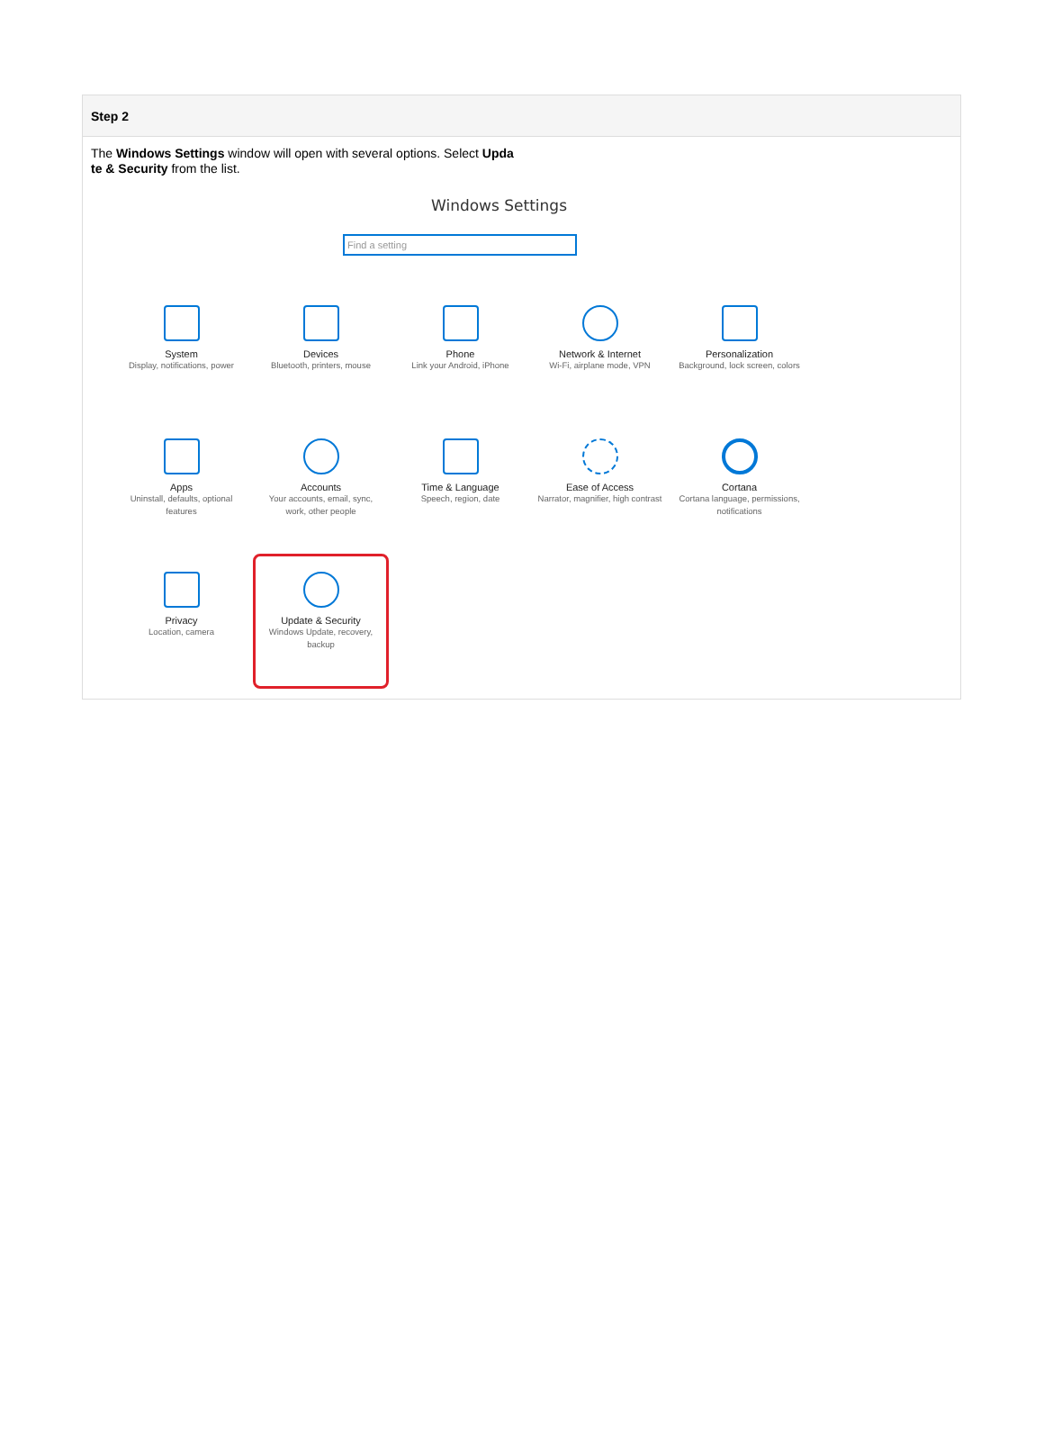Step 2
The Windows Settings window will open with several options. Select Upda te & Security from the list.
Windows Settings
Find a setting
System
Display, notifications, power
Devices
Bluetooth, printers, mouse
Phone
Link your Android, iPhone
Network & Internet
Wi-Fi, airplane mode, VPN
Personalization
Background, lock screen, colors
Apps
Uninstall, defaults, optional features
Accounts
Your accounts, email, sync, work, other people
Time & Language
Speech, region, date
Ease of Access
Narrator, magnifier, high contrast
Cortana
Cortana language, permissions, notifications
Privacy
Location, camera
Update & Security
Windows Update, recovery, backup